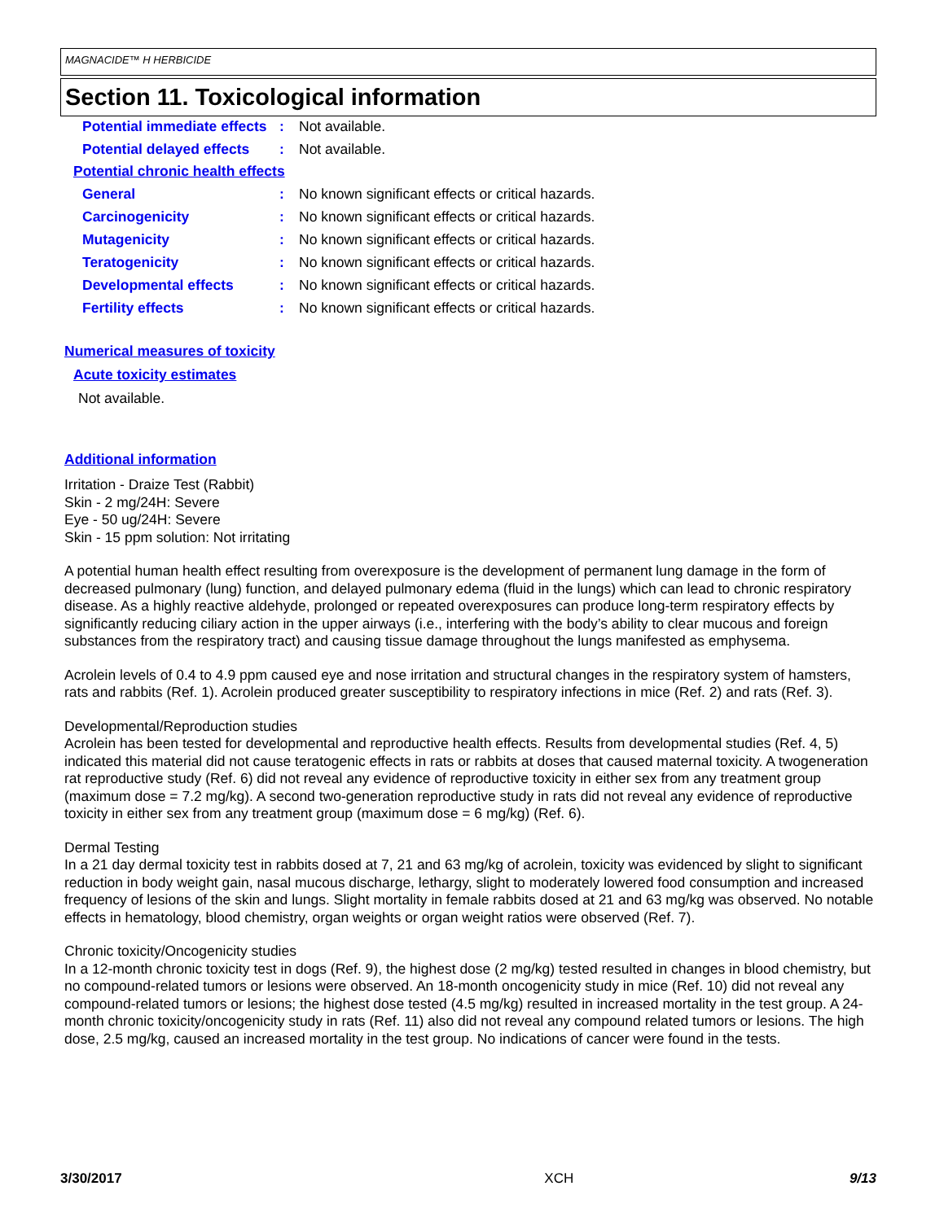MAGNACIDE™ H HERBICIDE
Section 11. Toxicological information
Potential immediate effects
: Not available.
Potential delayed effects
: Not available.
Potential chronic health effects
General : No known significant effects or critical hazards.
Carcinogenicity : No known significant effects or critical hazards.
Mutagenicity : No known significant effects or critical hazards.
Teratogenicity : No known significant effects or critical hazards.
Developmental effects : No known significant effects or critical hazards.
Fertility effects : No known significant effects or critical hazards.
Numerical measures of toxicity
Acute toxicity estimates
Not available.
Additional information
Irritation - Draize Test (Rabbit)
Skin - 2 mg/24H: Severe
Eye - 50 ug/24H: Severe
Skin - 15 ppm solution: Not irritating
A potential human health effect resulting from overexposure is the development of permanent lung damage in the form of decreased pulmonary (lung) function, and delayed pulmonary edema (fluid in the lungs) which can lead to chronic respiratory disease. As a highly reactive aldehyde, prolonged or repeated overexposures can produce long-term respiratory effects by significantly reducing ciliary action in the upper airways (i.e., interfering with the body’s ability to clear mucous and foreign substances from the respiratory tract) and causing tissue damage throughout the lungs manifested as emphysema.
Acrolein levels of 0.4 to 4.9 ppm caused eye and nose irritation and structural changes in the respiratory system of hamsters, rats and rabbits (Ref. 1). Acrolein produced greater susceptibility to respiratory infections in mice (Ref. 2) and rats (Ref. 3).
Developmental/Reproduction studies
Acrolein has been tested for developmental and reproductive health effects. Results from developmental studies (Ref. 4, 5) indicated this material did not cause teratogenic effects in rats or rabbits at doses that caused maternal toxicity. A twogeneration rat reproductive study (Ref. 6) did not reveal any evidence of reproductive toxicity in either sex from any treatment group (maximum dose = 7.2 mg/kg). A second two-generation reproductive study in rats did not reveal any evidence of reproductive toxicity in either sex from any treatment group (maximum dose = 6 mg/kg) (Ref. 6).
Dermal Testing
In a 21 day dermal toxicity test in rabbits dosed at 7, 21 and 63 mg/kg of acrolein, toxicity was evidenced by slight to significant reduction in body weight gain, nasal mucous discharge, lethargy, slight to moderately lowered food consumption and increased frequency of lesions of the skin and lungs. Slight mortality in female rabbits dosed at 21 and 63 mg/kg was observed. No notable effects in hematology, blood chemistry, organ weights or organ weight ratios were observed (Ref. 7).
Chronic toxicity/Oncogenicity studies
In a 12-month chronic toxicity test in dogs (Ref. 9), the highest dose (2 mg/kg) tested resulted in changes in blood chemistry, but no compound-related tumors or lesions were observed. An 18-month oncogenicity study in mice (Ref. 10) did not reveal any compound-related tumors or lesions; the highest dose tested (4.5 mg/kg) resulted in increased mortality in the test group. A 24-month chronic toxicity/oncogenicity study in rats (Ref. 11) also did not reveal any compound related tumors or lesions. The high dose, 2.5 mg/kg, caused an increased mortality in the test group. No indications of cancer were found in the tests.
3/30/2017 XCH 9/13